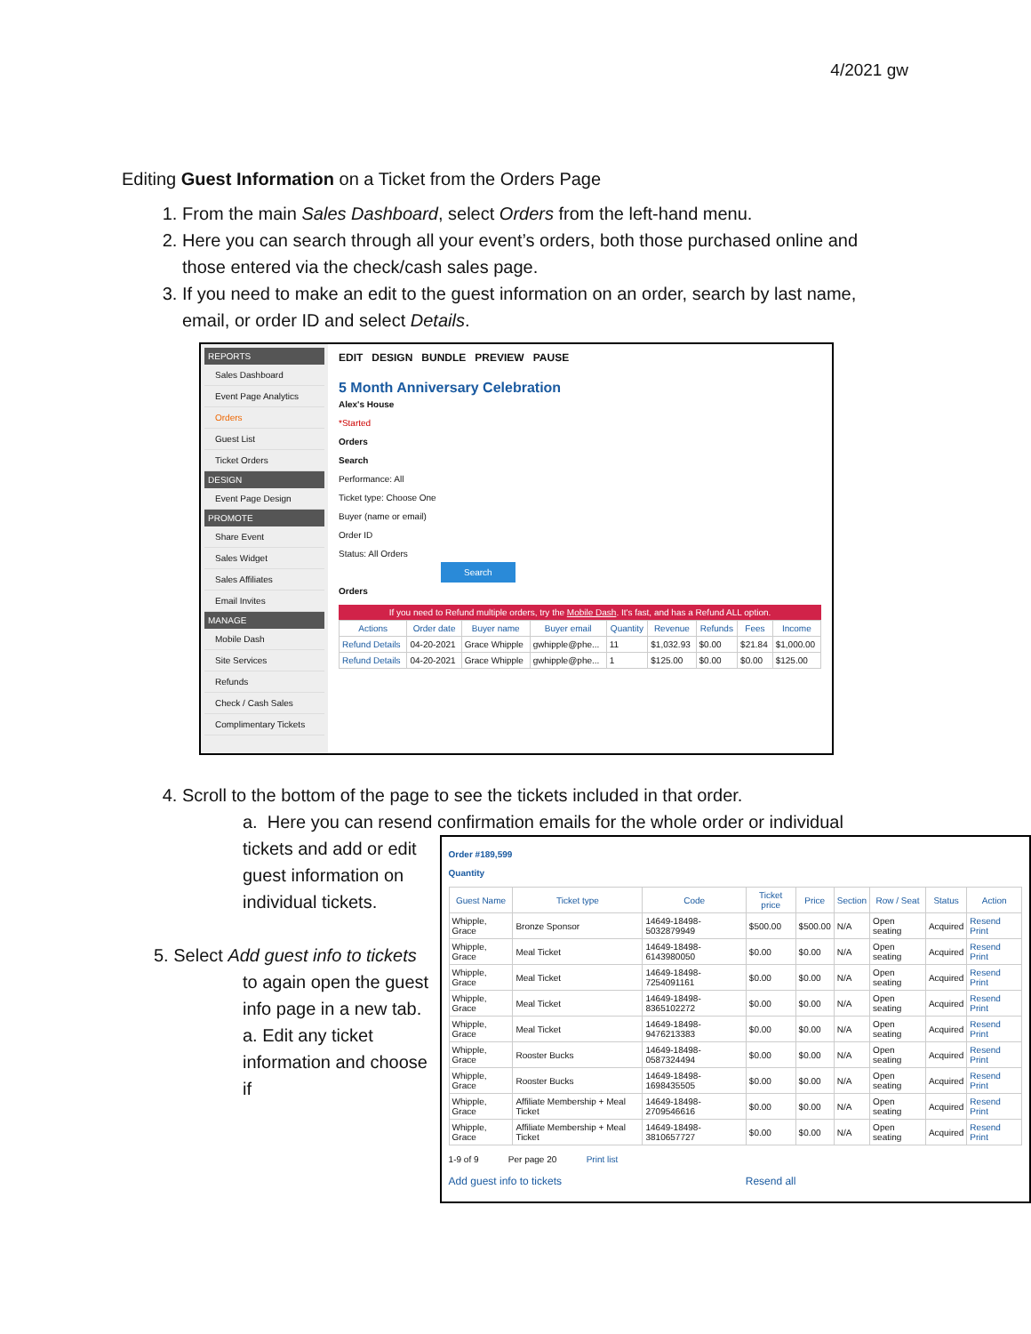4/2021 gw
Editing Guest Information on a Ticket from the Orders Page
1. From the main Sales Dashboard, select Orders from the left-hand menu.
2. Here you can search through all your event’s orders, both those purchased online and those entered via the check/cash sales page.
3. If you need to make an edit to the guest information on an order, search by last name, email, or order ID and select Details.
REPORTS
Sales Dashboard
Event Page Analytics
Orders
Guest List
Ticket Orders
DESIGN
Event Page Design
PROMOTE
Share Event
Sales Widget
Sales Affiliates
Email Invites
MANAGE
Mobile Dash
Site Services
Refunds
Check / Cash Sales
Complimentary Tickets
EDIT DESIGN BUNDLE PREVIEW PAUSE
5 Month Anniversary Celebration
Alex's House
*Started
Orders
Search
Performance: All
Ticket type: Choose One
Buyer (name or email)
Order ID
Status: All Orders
Search
Orders
If you need to Refund multiple orders, try the Mobile Dash. It's fast, and has a Refund ALL option.
| Actions | Order date | Buyer name | Buyer email | Quantity | Revenue | Refunds | Fees | Income |
| --- | --- | --- | --- | --- | --- | --- | --- | --- |
| Refund Details | 04-20-2021 | Grace Whipple | gwhipple@phe... | 11 | $1,032.93 | $0.00 | $21.84 | $1,000.00 |
| Refund Details | 04-20-2021 | Grace Whipple | gwhipple@phe... | 1 | $125.00 | $0.00 | $0.00 | $125.00 |
4. Scroll to the bottom of the page to see the tickets included in that order.
a. Here you can resend confirmation emails for the whole order or individual
tickets and add or edit guest information on individual tickets.
5. Select Add guest info to tickets to again open the guest info page in a new tab.
a. Edit any ticket information and choose if
Order #189,599
Quantity
| Guest Name | Ticket type | Code | Ticket price | Price | Section | Row / Seat | Status | Action |
| --- | --- | --- | --- | --- | --- | --- | --- | --- |
| Whipple, Grace | Bronze Sponsor | 14649-18498-5032879949 | $500.00 | $500.00 | N/A | Open seating | Acquired | Resend Print |
| Whipple, Grace | Meal Ticket | 14649-18498-6143980050 | $0.00 | $0.00 | N/A | Open seating | Acquired | Resend Print |
| Whipple, Grace | Meal Ticket | 14649-18498-7254091161 | $0.00 | $0.00 | N/A | Open seating | Acquired | Resend Print |
| Whipple, Grace | Meal Ticket | 14649-18498-8365102272 | $0.00 | $0.00 | N/A | Open seating | Acquired | Resend Print |
| Whipple, Grace | Meal Ticket | 14649-18498-9476213383 | $0.00 | $0.00 | N/A | Open seating | Acquired | Resend Print |
| Whipple, Grace | Rooster Bucks | 14649-18498-0587324494 | $0.00 | $0.00 | N/A | Open seating | Acquired | Resend Print |
| Whipple, Grace | Rooster Bucks | 14649-18498-1698435505 | $0.00 | $0.00 | N/A | Open seating | Acquired | Resend Print |
| Whipple, Grace | Affiliate Membership + Meal Ticket | 14649-18498-2709546616 | $0.00 | $0.00 | N/A | Open seating | Acquired | Resend Print |
| Whipple, Grace | Affiliate Membership + Meal Ticket | 14649-18498-3810657727 | $0.00 | $0.00 | N/A | Open seating | Acquired | Resend Print |
1-9 of 9 Per page 20 Print list
Add guest info to tickets Resend all